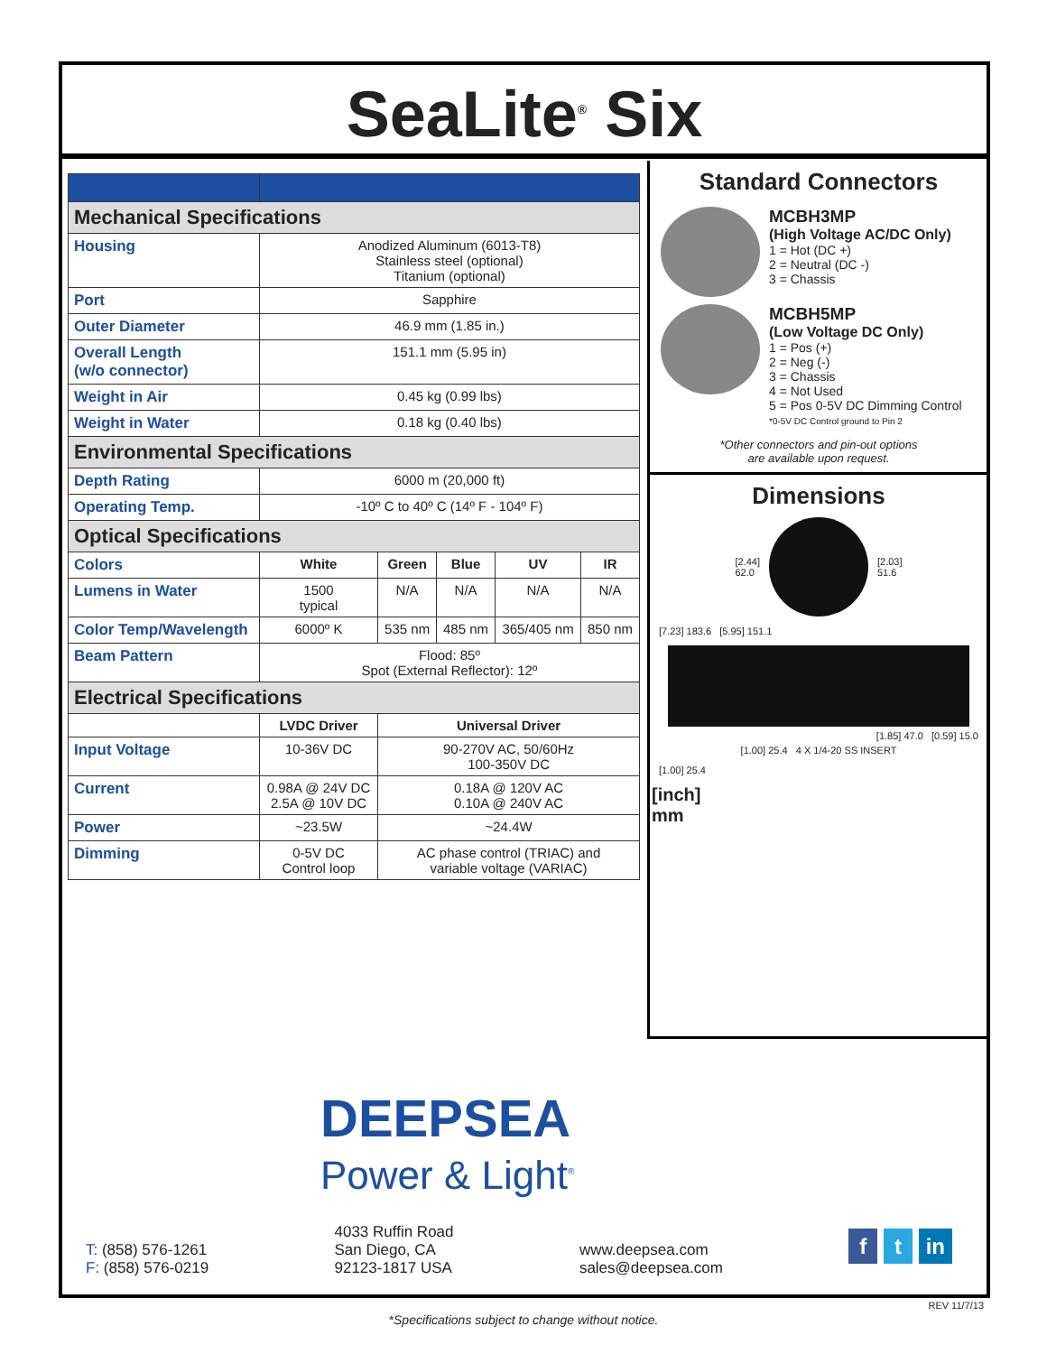SeaLite<sup>®</sup> Six
| Mechanical Specifications | | | | | |
| Housing | Anodized Aluminum (6013-T8) Stainless steel (optional) Titanium (optional) | | | | |
| Port | Sapphire | | | | |
| Outer Diameter | 46.9 mm (1.85 in.) | | | | |
| Overall Length (w/o connector) | 151.1 mm (5.95 in) | | | | |
| Weight in Air | 0.45 kg (0.99 lbs) | | | | |
| Weight in Water | 0.18 kg (0.40 lbs) | | | | |
| Environmental Specifications | | | | | |
| Depth Rating | 6000 m (20,000 ft) | | | | |
| Operating Temp. | -10º C to 40º C (14º F - 104º F) | | | | |
| Optical Specifications | | | | | |
| Colors | White | Green | Blue | UV | IR |
| Lumens in Water | 1500 typical | N/A | N/A | N/A | N/A |
| Color Temp/Wavelength | 6000º K | 535 nm | 485 nm | 365/405 nm | 850 nm |
| Beam Pattern | Flood: 85º Spot (External Reflector): 12º | | | | |
| Electrical Specifications | | | | | |
| | LVDC Driver | Universal Driver | | | |
| Input Voltage | 10-36V DC | 90-270V AC, 50/60Hz 100-350V DC | | | |
| Current | 0.98A @ 24V DC 2.5A @ 10V DC | 0.18A @ 120V AC 0.10A @ 240V AC | | | |
| Power | ~23.5W | ~24.4W | | | |
| Dimming | 0-5V DC Control loop | AC phase control (TRIAC) and variable voltage (VARIAC) | | | |
Standard Connectors
MCBH3MP
(High Voltage AC/DC Only)
1 = Hot (DC +)
2 = Neutral (DC -)
3 = Chassis
MCBH5MP
(Low Voltage DC Only)
1 = Pos (+)
2 = Neg (-)
3 = Chassis
4 = Not Used
5 = Pos 0-5V DC Dimming Control
*0-5V DC Control ground to Pin 2
*Other connectors and pin-out options
are available upon request.
Dimensions
[2.44]
62.0
[2.03]
51.6
[7.23] 183.6 [5.95] 151.1
[1.85] 47.0 [0.59] 15.0
[1.00] 25.4 4 X 1/4-20 SS INSERT
[1.00] 25.4
[inch]
mm
DEEPSEA
Power & Light<sup>®</sup>
T: (858) 576-1261
F: (858) 576-0219
4033 Ruffin Road
San Diego, CA
92123-1817 USA
www.deepsea.com
sales@deepsea.com
f t in
REV 11/7/13
*Specifications subject to change without notice.